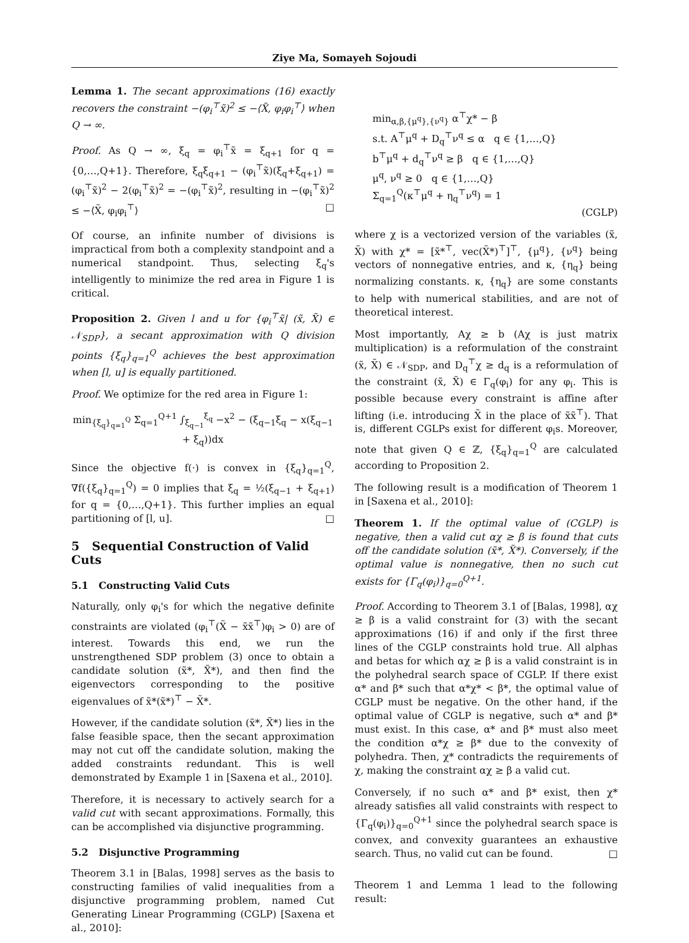Ziye Ma, Somayeh Sojoudi
Lemma 1. The secant approximations (16) exactly recovers the constraint −(φ<sub>i</sub><sup>⊤</sup>x̃)<sup>2</sup> ≤ −⟨X̃, φ<sub>i</sub>φ<sub>i</sub><sup>⊤</sup>⟩ when Q → ∞.
Proof. As Q → ∞, ξ<sub>q</sub> = φ<sub>i</sub><sup>⊤</sup>x̃ = ξ<sub>q+1</sub> for q = {0,…,Q+1}. Therefore, ξ<sub>q</sub>ξ<sub>q+1</sub> − (φ<sub>i</sub><sup>⊤</sup>x̃)(ξ<sub>q</sub>+ξ<sub>q+1</sub>) = (φ<sub>i</sub><sup>⊤</sup>x̃)<sup>2</sup> − 2(φ<sub>i</sub><sup>⊤</sup>x̃)<sup>2</sup> = −(φ<sub>i</sub><sup>⊤</sup>x̃)<sup>2</sup>, resulting in −(φ<sub>i</sub><sup>⊤</sup>x̃)<sup>2</sup> ≤ −⟨X̃, φ<sub>i</sub>φ<sub>i</sub><sup>⊤</sup>⟩ □
Of course, an infinite number of divisions is impractical from both a complexity standpoint and a numerical standpoint. Thus, selecting ξ<sub>q</sub>'s intelligently to minimize the red area in Figure 1 is critical.
Proposition 2. Given l and u for {φ<sub>i</sub><sup>⊤</sup>x̃| (x̃, X̃) ∈ 𝒩<sub>SDP</sub>}, a secant approximation with Q division points {ξ<sub>q</sub>}<sub>q=1</sub><sup>Q</sup> achieves the best approximation when [l, u] is equally partitioned.
Proof. We optimize for the red area in Figure 1:
min<sub>{ξ<sub>q</sub>}<sub>q=1</sub><sup>Q</sup></sub> Σ<sub>q=1</sub><sup>Q+1</sup> ∫<sub>ξ<sub>q−1</sub></sub><sup>ξ<sub>q</sub></sup> −x<sup>2</sup> − (ξ<sub>q−1</sub>ξ<sub>q</sub> − x(ξ<sub>q−1</sub> + ξ<sub>q</sub>))dx
Since the objective f(·) is convex in {ξ<sub>q</sub>}<sub>q=1</sub><sup>Q</sup>, ∇f({ξ<sub>q</sub>}<sub>q=1</sub><sup>Q</sup>) = 0 implies that ξ<sub>q</sub> = ½(ξ<sub>q−1</sub> + ξ<sub>q+1</sub>) for q = {0,…,Q+1}. This further implies an equal partitioning of [l, u]. □
5 Sequential Construction of Valid Cuts
5.1 Constructing Valid Cuts
Naturally, only φ<sub>i</sub>'s for which the negative definite constraints are violated (φ<sub>i</sub><sup>⊤</sup>(X̃ − x̃x̃<sup>⊤</sup>)φ<sub>i</sub> > 0) are of interest. Towards this end, we run the unstrengthened SDP problem (3) once to obtain a candidate solution (x̃*, X̃*), and then find the eigenvectors corresponding to the positive eigenvalues of x̃*(x̃*)<sup>⊤</sup> − X̃*.
However, if the candidate solution (x̃*, X̃*) lies in the false feasible space, then the secant approximation may not cut off the candidate solution, making the added constraints redundant. This is well demonstrated by Example 1 in [Saxena et al., 2010].
Therefore, it is necessary to actively search for a valid cut with secant approximations. Formally, this can be accomplished via disjunctive programming.
5.2 Disjunctive Programming
Theorem 3.1 in [Balas, 1998] serves as the basis to constructing families of valid inequalities from a disjunctive programming problem, named Cut Generating Linear Programming (CGLP) [Saxena et al., 2010]:
min<sub>α,β,{μ<sup>q</sup>},{ν<sup>q</sup>}</sub> α<sup>⊤</sup>χ* − β
s.t. A<sup>⊤</sup>μ<sup>q</sup> + D<sub>q</sub><sup>⊤</sup>ν<sup>q</sup> ≤ α q ∈ {1,…,Q}
b<sup>⊤</sup>μ<sup>q</sup> + d<sub>q</sub><sup>⊤</sup>ν<sup>q</sup> ≥ β q ∈ {1,…,Q}
μ<sup>q</sup>, ν<sup>q</sup> ≥ 0 q ∈ {1,…,Q}
Σ<sub>q=1</sub><sup>Q</sup>(κ<sup>⊤</sup>μ<sup>q</sup> + η<sub>q</sub><sup>⊤</sup>ν<sup>q</sup>) = 1
(CGLP)
where χ is a vectorized version of the variables (x̃, X̃) with χ* = [x̃*<sup>⊤</sup>, vec(X̃*)<sup>⊤</sup>]<sup>⊤</sup>, {μ<sup>q</sup>}, {ν<sup>q</sup>} being vectors of nonnegative entries, and κ, {η<sub>q</sub>} being normalizing constants. κ, {η<sub>q</sub>} are some constants to help with numerical stabilities, and are not of theoretical interest.
Most importantly, Aχ ≥ b (Aχ is just matrix multiplication) is a reformulation of the constraint (x̃, X̃) ∈ 𝒩<sub>SDP</sub>, and D<sub>q</sub><sup>⊤</sup>χ ≥ d<sub>q</sub> is a reformulation of the constraint (x̃, X̃) ∈ Γ<sub>q</sub>(φ<sub>i</sub>) for any φ<sub>i</sub>. This is possible because every constraint is affine after lifting (i.e. introducing X̃ in the place of x̃x̃<sup>⊤</sup>). That is, different CGLPs exist for different φ<sub>i</sub>s. Moreover, note that given Q ∈ ℤ, {ξ<sub>q</sub>}<sub>q=1</sub><sup>Q</sup> are calculated according to Proposition 2.
The following result is a modification of Theorem 1 in [Saxena et al., 2010]:
Theorem 1. If the optimal value of (CGLP) is negative, then a valid cut αχ ≥ β is found that cuts off the candidate solution (x̃*, X̃*). Conversely, if the optimal value is nonnegative, then no such cut exists for {Γ<sub>q</sub>(φ<sub>i</sub>)}<sub>q=0</sub><sup>Q+1</sup>.
Proof. According to Theorem 3.1 of [Balas, 1998], αχ ≥ β is a valid constraint for (3) with the secant approximations (16) if and only if the first three lines of the CGLP constraints hold true. All alphas and betas for which αχ ≥ β is a valid constraint is in the polyhedral search space of CGLP. If there exist α* and β* such that α*χ* < β*, the optimal value of CGLP must be negative. On the other hand, if the optimal value of CGLP is negative, such α* and β* must exist. In this case, α* and β* must also meet the condition α*χ ≥ β* due to the convexity of polyhedra. Then, χ* contradicts the requirements of χ, making the constraint αχ ≥ β a valid cut.
Conversely, if no such α* and β* exist, then χ* already satisfies all valid constraints with respect to {Γ<sub>q</sub>(φ<sub>i</sub>)}<sub>q=0</sub><sup>Q+1</sup> since the polyhedral search space is convex, and convexity guarantees an exhaustive search. Thus, no valid cut can be found. □
Theorem 1 and Lemma 1 lead to the following result: